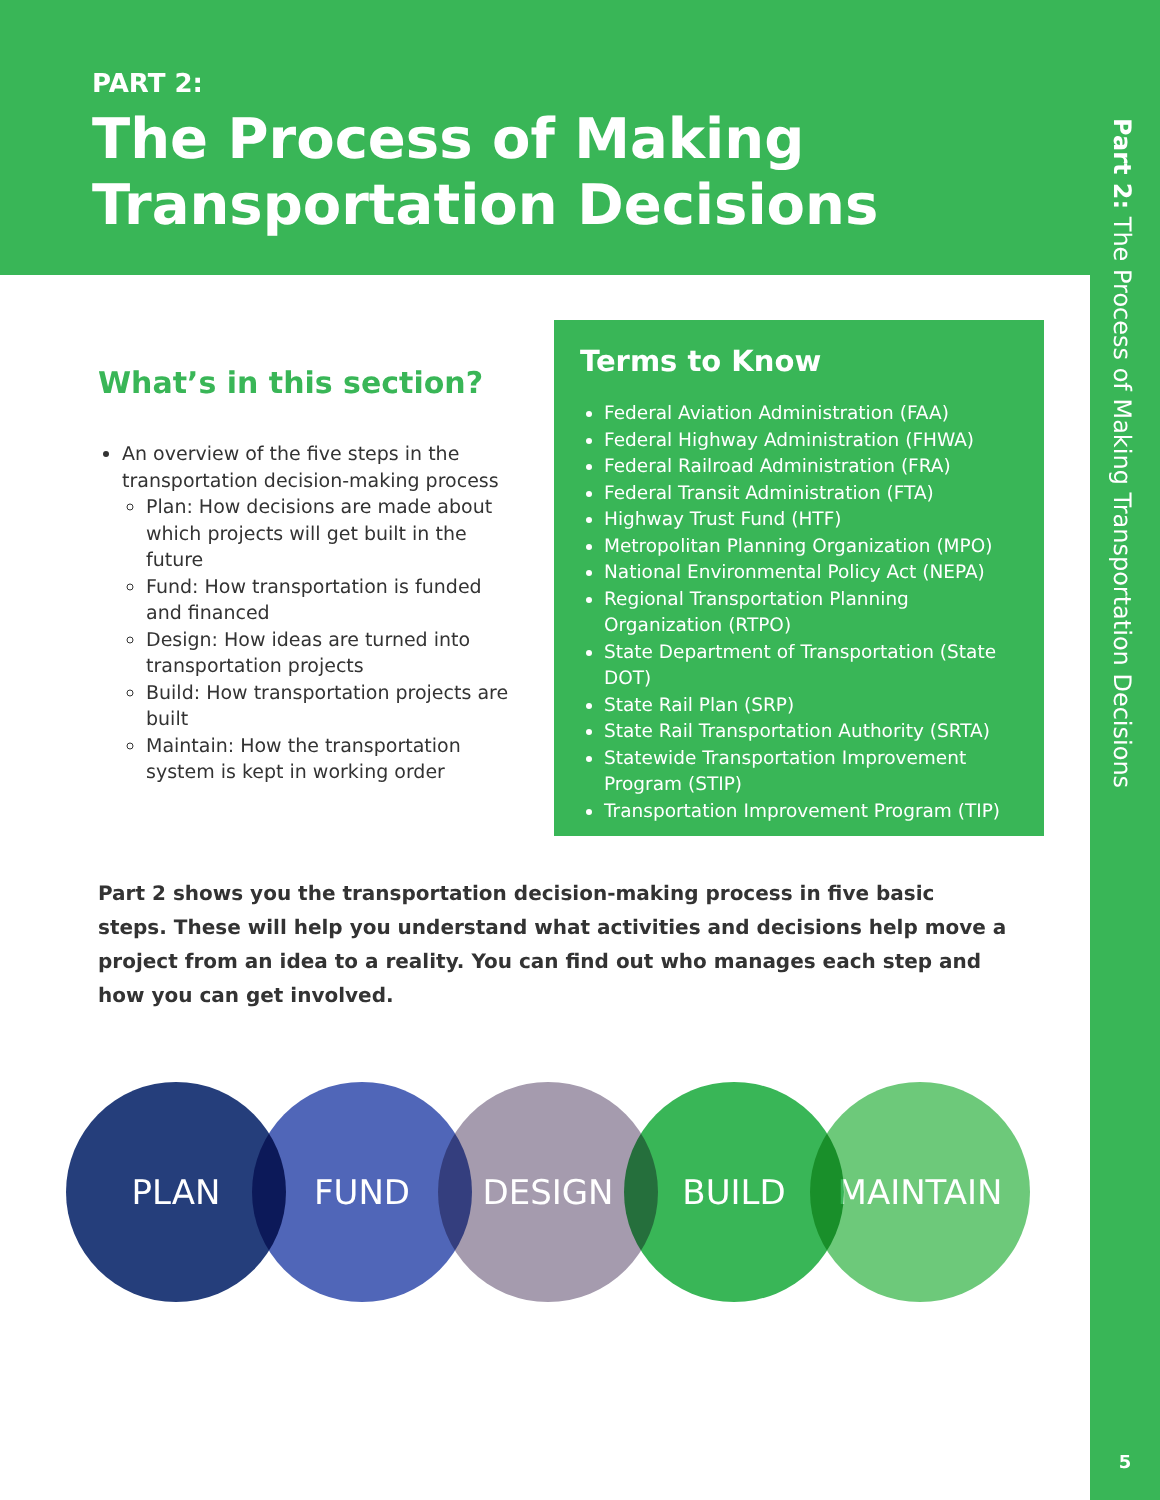PART 2:
The Process of Making Transportation Decisions
Part 2: The Process of Making Transportation Decisions
5
What’s in this section?
An overview of the five steps in the transportation decision-making process
Plan: How decisions are made about which projects will get built in the future
Fund: How transportation is funded and financed
Design: How ideas are turned into transportation projects
Build: How transportation projects are built
Maintain: How the transportation system is kept in working order
Terms to Know
Federal Aviation Administration (FAA)
Federal Highway Administration (FHWA)
Federal Railroad Administration (FRA)
Federal Transit Administration (FTA)
Highway Trust Fund (HTF)
Metropolitan Planning Organization (MPO)
National Environmental Policy Act (NEPA)
Regional Transportation Planning Organization (RTPO)
State Department of Transportation (State DOT)
State Rail Plan (SRP)
State Rail Transportation Authority (SRTA)
Statewide Transportation Improvement Program (STIP)
Transportation Improvement Program (TIP)
Part 2 shows you the transportation decision-making process in five basic steps. These will help you understand what activities and decisions help move a project from an idea to a reality. You can find out who manages each step and how you can get involved.
PLAN FUND DESIGN BUILD MAINTAIN